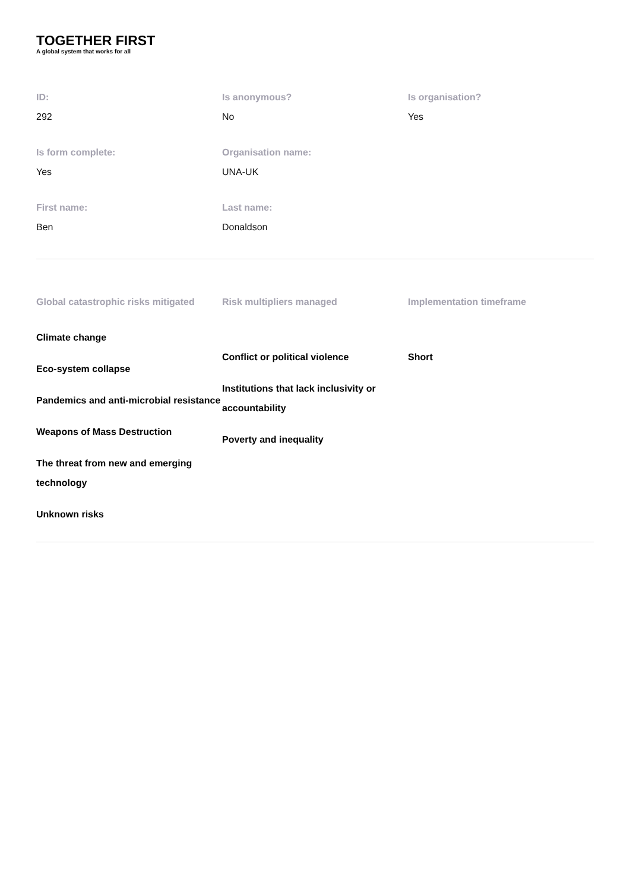TOGETHER FIRST
A global system that works for all
ID:
292
Is anonymous?
No
Is organisation?
Yes
Is form complete:
Yes
Organisation name:
UNA-UK
First name:
Ben
Last name:
Donaldson
Global catastrophic risks mitigated
Climate change
Eco-system collapse
Pandemics and anti-microbial resistance
Weapons of Mass Destruction
The threat from new and emerging technology
Unknown risks
Risk multipliers managed
Conflict or political violence
Institutions that lack inclusivity or accountability
Poverty and inequality
Implementation timeframe
Short